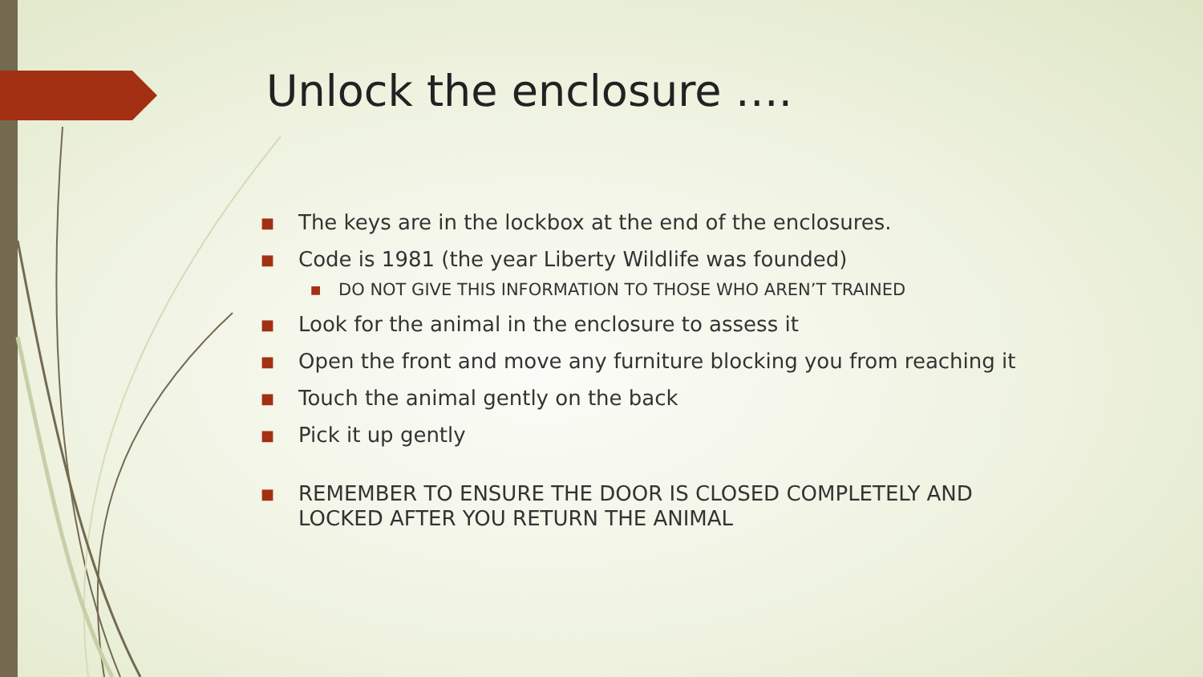Unlock the enclosure ….
■ The keys are in the lockbox at the end of the enclosures.
■ Code is 1981 (the year Liberty Wildlife was founded)
■ DO NOT GIVE THIS INFORMATION TO THOSE WHO AREN’T TRAINED
■ Look for the animal in the enclosure to assess it
■ Open the front and move any furniture blocking you from reaching it
■ Touch the animal gently on the back
■ Pick it up gently
■ REMEMBER TO ENSURE THE DOOR IS CLOSED COMPLETELY AND LOCKED AFTER YOU RETURN THE ANIMAL